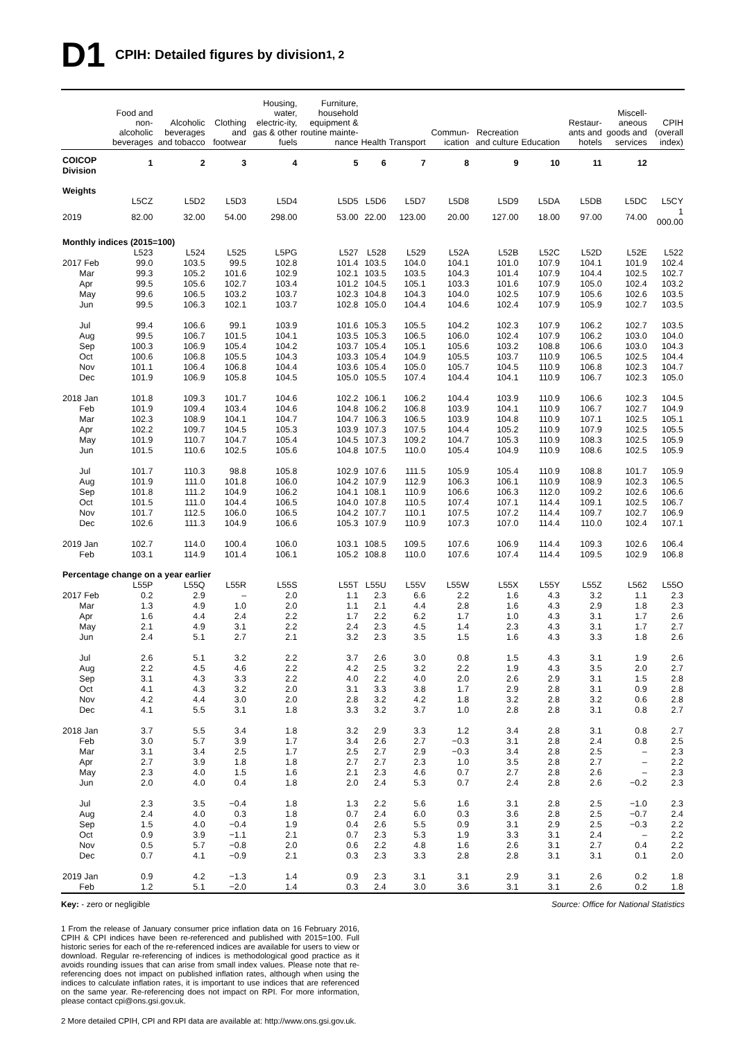D1 CPIH: Detailed figures by division<sup>1, 2</sup>
| | Food and non-alcoholic beverages | Alcoholic beverages and tobacco | Clothing and footwear | Housing, water, electric-ity, gas & other fuels | Furniture, household equipment & routine mainte-nance | Health | Transport | Commun-ication | Recreation and culture | Education | Restaur-ants and hotels | Miscell-aneous goods and services | CPIH (overall index) |
| --- | --- | --- | --- | --- | --- | --- | --- | --- | --- | --- | --- | --- | --- |
| COICOP Division | 1 | 2 | 3 | 4 | 5 | 6 | 7 | 8 | 9 | 10 | 11 | 12 | |
| Weights | | | | | | | | | | | | | |
| | L5CZ | L5D2 | L5D3 | L5D4 | L5D5 | L5D6 | L5D7 | L5D8 | L5D9 | L5DA | L5DB | L5DC | L5CY |
| 2019 | 82.00 | 32.00 | 54.00 | 298.00 | 53.00 | 22.00 | 123.00 | 20.00 | 127.00 | 18.00 | 97.00 | 74.00 | 1 000.00 |
| Monthly indices (2015=100) | | | | | | | | | | | | | |
| | L523 | L524 | L525 | L5PG | L527 | L528 | L529 | L52A | L52B | L52C | L52D | L52E | L522 |
| 2017 Feb | 99.0 | 103.5 | 99.5 | 102.8 | 101.4 | 103.5 | 104.0 | 104.1 | 101.0 | 107.9 | 104.1 | 101.9 | 102.4 |
| Mar | 99.3 | 105.2 | 101.6 | 102.9 | 102.1 | 103.5 | 103.5 | 104.3 | 101.4 | 107.9 | 104.4 | 102.5 | 102.7 |
| Apr | 99.5 | 105.6 | 102.7 | 103.4 | 101.2 | 104.5 | 105.1 | 103.3 | 101.6 | 107.9 | 105.0 | 102.4 | 103.2 |
| May | 99.6 | 106.5 | 103.2 | 103.7 | 102.3 | 104.8 | 104.3 | 104.0 | 102.5 | 107.9 | 105.6 | 102.6 | 103.5 |
| Jun | 99.5 | 106.3 | 102.1 | 103.7 | 102.8 | 105.0 | 104.4 | 104.6 | 102.4 | 107.9 | 105.9 | 102.7 | 103.5 |
| Jul | 99.4 | 106.6 | 99.1 | 103.9 | 101.6 | 105.3 | 105.5 | 104.2 | 102.3 | 107.9 | 106.2 | 102.7 | 103.5 |
| Aug | 99.5 | 106.7 | 101.5 | 104.1 | 103.5 | 105.3 | 106.5 | 106.0 | 102.4 | 107.9 | 106.2 | 103.0 | 104.0 |
| Sep | 100.3 | 106.9 | 105.4 | 104.2 | 103.7 | 105.4 | 105.1 | 105.6 | 103.2 | 108.8 | 106.6 | 103.0 | 104.3 |
| Oct | 100.6 | 106.8 | 105.5 | 104.3 | 103.3 | 105.4 | 104.9 | 105.5 | 103.7 | 110.9 | 106.5 | 102.5 | 104.4 |
| Nov | 101.1 | 106.4 | 106.8 | 104.4 | 103.6 | 105.4 | 105.0 | 105.7 | 104.5 | 110.9 | 106.8 | 102.3 | 104.7 |
| Dec | 101.9 | 106.9 | 105.8 | 104.5 | 105.0 | 105.5 | 107.4 | 104.4 | 104.1 | 110.9 | 106.7 | 102.3 | 105.0 |
| 2018 Jan | 101.8 | 109.3 | 101.7 | 104.6 | 102.2 | 106.1 | 106.2 | 104.4 | 103.9 | 110.9 | 106.6 | 102.3 | 104.5 |
| Feb | 101.9 | 109.4 | 103.4 | 104.6 | 104.8 | 106.2 | 106.8 | 103.9 | 104.1 | 110.9 | 106.7 | 102.7 | 104.9 |
| Mar | 102.3 | 108.9 | 104.1 | 104.7 | 104.7 | 106.3 | 106.5 | 103.9 | 104.8 | 110.9 | 107.1 | 102.5 | 105.1 |
| Apr | 102.2 | 109.7 | 104.5 | 105.3 | 103.9 | 107.3 | 107.5 | 104.4 | 105.2 | 110.9 | 107.9 | 102.5 | 105.5 |
| May | 101.9 | 110.7 | 104.7 | 105.4 | 104.5 | 107.3 | 109.2 | 104.7 | 105.3 | 110.9 | 108.3 | 102.5 | 105.9 |
| Jun | 101.5 | 110.6 | 102.5 | 105.6 | 104.8 | 107.5 | 110.0 | 105.4 | 104.9 | 110.9 | 108.6 | 102.5 | 105.9 |
| Jul | 101.7 | 110.3 | 98.8 | 105.8 | 102.9 | 107.6 | 111.5 | 105.9 | 105.4 | 110.9 | 108.8 | 101.7 | 105.9 |
| Aug | 101.9 | 111.0 | 101.8 | 106.0 | 104.2 | 107.9 | 112.9 | 106.3 | 106.1 | 110.9 | 108.9 | 102.3 | 106.5 |
| Sep | 101.8 | 111.2 | 104.9 | 106.2 | 104.1 | 108.1 | 110.9 | 106.6 | 106.3 | 112.0 | 109.2 | 102.6 | 106.6 |
| Oct | 101.5 | 111.0 | 104.4 | 106.5 | 104.0 | 107.8 | 110.5 | 107.4 | 107.1 | 114.4 | 109.1 | 102.5 | 106.7 |
| Nov | 101.7 | 112.5 | 106.0 | 106.5 | 104.2 | 107.7 | 110.1 | 107.5 | 107.2 | 114.4 | 109.7 | 102.7 | 106.9 |
| Dec | 102.6 | 111.3 | 104.9 | 106.6 | 105.3 | 107.9 | 110.9 | 107.3 | 107.0 | 114.4 | 110.0 | 102.4 | 107.1 |
| 2019 Jan | 102.7 | 114.0 | 100.4 | 106.0 | 103.1 | 108.5 | 109.5 | 107.6 | 106.9 | 114.4 | 109.3 | 102.6 | 106.4 |
| Feb | 103.1 | 114.9 | 101.4 | 106.1 | 105.2 | 108.8 | 110.0 | 107.6 | 107.4 | 114.4 | 109.5 | 102.9 | 106.8 |
| Percentage change on a year earlier | | | | | | | | | | | | | |
| | L55P | L55Q | L55R | L55S | L55T | L55U | L55V | L55W | L55X | L55Y | L55Z | L562 | L55O |
| 2017 Feb | 0.2 | 2.9 | – | 2.0 | 1.1 | 2.3 | 6.6 | 2.2 | 1.6 | 4.3 | 3.2 | 1.1 | 2.3 |
| Mar | 1.3 | 4.9 | 1.0 | 2.0 | 1.1 | 2.1 | 4.4 | 2.8 | 1.6 | 4.3 | 2.9 | 1.8 | 2.3 |
| Apr | 1.6 | 4.4 | 2.4 | 2.2 | 1.7 | 2.2 | 6.2 | 1.7 | 1.0 | 4.3 | 3.1 | 1.7 | 2.6 |
| May | 2.1 | 4.9 | 3.1 | 2.2 | 2.4 | 2.3 | 4.5 | 1.4 | 2.3 | 4.3 | 3.1 | 1.7 | 2.7 |
| Jun | 2.4 | 5.1 | 2.7 | 2.1 | 3.2 | 2.3 | 3.5 | 1.5 | 1.6 | 4.3 | 3.3 | 1.8 | 2.6 |
| Jul | 2.6 | 5.1 | 3.2 | 2.2 | 3.7 | 2.6 | 3.0 | 0.8 | 1.5 | 4.3 | 3.1 | 1.9 | 2.6 |
| Aug | 2.2 | 4.5 | 4.6 | 2.2 | 4.2 | 2.5 | 3.2 | 2.2 | 1.9 | 4.3 | 3.5 | 2.0 | 2.7 |
| Sep | 3.1 | 4.3 | 3.3 | 2.2 | 4.0 | 2.2 | 4.0 | 2.0 | 2.6 | 2.9 | 3.1 | 1.5 | 2.8 |
| Oct | 4.1 | 4.3 | 3.2 | 2.0 | 3.1 | 3.3 | 3.8 | 1.7 | 2.9 | 2.8 | 3.1 | 0.9 | 2.8 |
| Nov | 4.2 | 4.4 | 3.0 | 2.0 | 2.8 | 3.2 | 4.2 | 1.8 | 3.2 | 2.8 | 3.2 | 0.6 | 2.8 |
| Dec | 4.1 | 5.5 | 3.1 | 1.8 | 3.3 | 3.2 | 3.7 | 1.0 | 2.8 | 2.8 | 3.1 | 0.8 | 2.7 |
| 2018 Jan | 3.7 | 5.5 | 3.4 | 1.8 | 3.2 | 2.9 | 3.3 | 1.2 | 3.4 | 2.8 | 3.1 | 0.8 | 2.7 |
| Feb | 3.0 | 5.7 | 3.9 | 1.7 | 3.4 | 2.6 | 2.7 | −0.3 | 3.1 | 2.8 | 2.4 | 0.8 | 2.5 |
| Mar | 3.1 | 3.4 | 2.5 | 1.7 | 2.5 | 2.7 | 2.9 | −0.3 | 3.4 | 2.8 | 2.5 | – | 2.3 |
| Apr | 2.7 | 3.9 | 1.8 | 1.8 | 2.7 | 2.7 | 2.3 | 1.0 | 3.5 | 2.8 | 2.7 | – | 2.2 |
| May | 2.3 | 4.0 | 1.5 | 1.6 | 2.1 | 2.3 | 4.6 | 0.7 | 2.7 | 2.8 | 2.6 | – | 2.3 |
| Jun | 2.0 | 4.0 | 0.4 | 1.8 | 2.0 | 2.4 | 5.3 | 0.7 | 2.4 | 2.8 | 2.6 | −0.2 | 2.3 |
| Jul | 2.3 | 3.5 | −0.4 | 1.8 | 1.3 | 2.2 | 5.6 | 1.6 | 3.1 | 2.8 | 2.5 | −1.0 | 2.3 |
| Aug | 2.4 | 4.0 | 0.3 | 1.8 | 0.7 | 2.4 | 6.0 | 0.3 | 3.6 | 2.8 | 2.5 | −0.7 | 2.4 |
| Sep | 1.5 | 4.0 | −0.4 | 1.9 | 0.4 | 2.6 | 5.5 | 0.9 | 3.1 | 2.9 | 2.5 | −0.3 | 2.2 |
| Oct | 0.9 | 3.9 | −1.1 | 2.1 | 0.7 | 2.3 | 5.3 | 1.9 | 3.3 | 3.1 | 2.4 | – | 2.2 |
| Nov | 0.5 | 5.7 | −0.8 | 2.0 | 0.6 | 2.2 | 4.8 | 1.6 | 2.6 | 3.1 | 2.7 | 0.4 | 2.2 |
| Dec | 0.7 | 4.1 | −0.9 | 2.1 | 0.3 | 2.3 | 3.3 | 2.8 | 2.8 | 3.1 | 3.1 | 0.1 | 2.0 |
| 2019 Jan | 0.9 | 4.2 | −1.3 | 1.4 | 0.9 | 2.3 | 3.1 | 3.1 | 2.9 | 3.1 | 2.6 | 0.2 | 1.8 |
| Feb | 1.2 | 5.1 | −2.0 | 1.4 | 0.3 | 2.4 | 3.0 | 3.6 | 3.1 | 3.1 | 2.6 | 0.2 | 1.8 |
Key: - zero or negligible Source: Office for National Statistics
1 From the release of January consumer price inflation data on 16 February 2016, CPIH & CPI indices have been re-referenced and published with 2015=100. Full historic series for each of the re-referenced indices are available for users to view or download. Regular re-referencing of indices is methodological good practice as it avoids rounding issues that can arise from small index values. Please note that re-referencing does not impact on published inflation rates, although when using the indices to calculate inflation rates, it is important to use indices that are referenced on the same year. Re-referencing does not impact on RPI. For more information, please contact cpi@ons.gsi.gov.uk.
2 More detailed CPIH, CPI and RPI data are available at: http://www.ons.gsi.gov.uk.